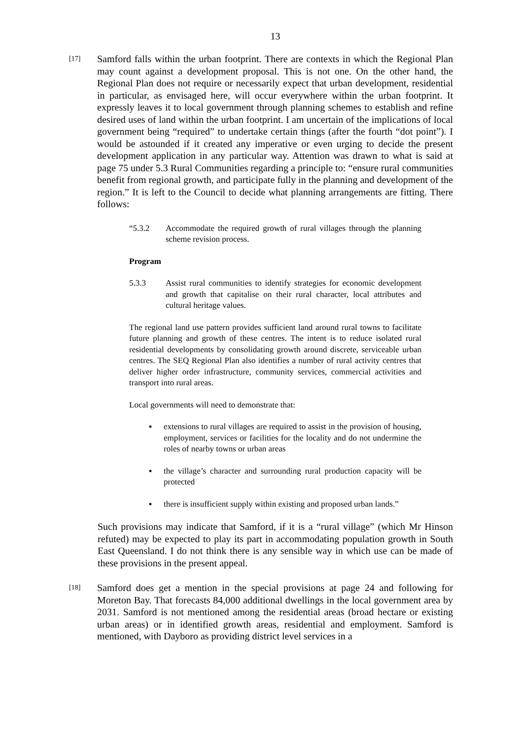13
[17]
Samford falls within the urban footprint. There are contexts in which the Regional Plan may count against a development proposal. This is not one. On the other hand, the Regional Plan does not require or necessarily expect that urban development, residential in particular, as envisaged here, will occur everywhere within the urban footprint. It expressly leaves it to local government through planning schemes to establish and refine desired uses of land within the urban footprint. I am uncertain of the implications of local government being “required” to undertake certain things (after the fourth “dot point”). I would be astounded if it created any imperative or even urging to decide the present development application in any particular way. Attention was drawn to what is said at page 75 under 5.3 Rural Communities regarding a principle to: “ensure rural communities benefit from regional growth, and participate fully in the planning and development of the region.” It is left to the Council to decide what planning arrangements are fitting. There follows:
“5.3.2 Accommodate the required growth of rural villages through the planning scheme revision process.
Program
5.3.3 Assist rural communities to identify strategies for economic development and growth that capitalise on their rural character, local attributes and cultural heritage values.
The regional land use pattern provides sufficient land around rural towns to facilitate future planning and growth of these centres. The intent is to reduce isolated rural residential developments by consolidating growth around discrete, serviceable urban centres. The SEQ Regional Plan also identifies a number of rural activity centres that deliver higher order infrastructure, community services, commercial activities and transport into rural areas.
Local governments will need to demonstrate that:
▪ extensions to rural villages are required to assist in the provision of housing, employment, services or facilities for the locality and do not undermine the roles of nearby towns or urban areas
▪ the village’s character and surrounding rural production capacity will be protected
▪ there is insufficient supply within existing and proposed urban lands.”
Such provisions may indicate that Samford, if it is a “rural village” (which Mr Hinson refuted) may be expected to play its part in accommodating population growth in South East Queensland. I do not think there is any sensible way in which use can be made of these provisions in the present appeal.
[18]
Samford does get a mention in the special provisions at page 24 and following for Moreton Bay. That forecasts 84,000 additional dwellings in the local government area by 2031. Samford is not mentioned among the residential areas (broad hectare or existing urban areas) or in identified growth areas, residential and employment. Samford is mentioned, with Dayboro as providing district level services in a